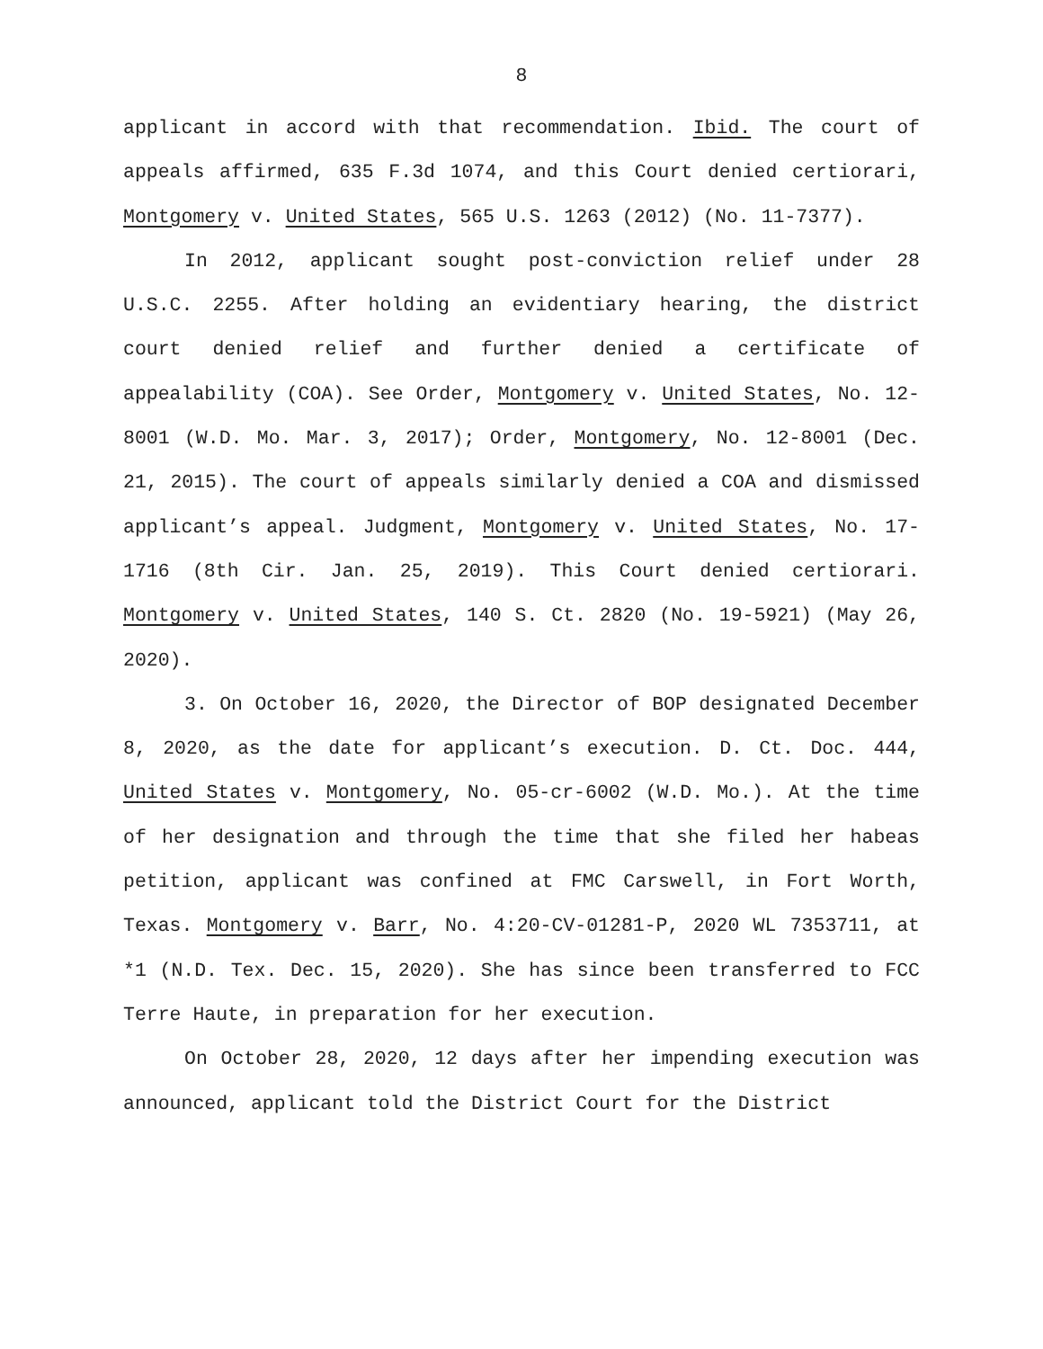8
applicant in accord with that recommendation. Ibid. The court of appeals affirmed, 635 F.3d 1074, and this Court denied certiorari, Montgomery v. United States, 565 U.S. 1263 (2012) (No. 11-7377).
In 2012, applicant sought post-conviction relief under 28 U.S.C. 2255. After holding an evidentiary hearing, the district court denied relief and further denied a certificate of appealability (COA). See Order, Montgomery v. United States, No. 12-8001 (W.D. Mo. Mar. 3, 2017); Order, Montgomery, No. 12-8001 (Dec. 21, 2015). The court of appeals similarly denied a COA and dismissed applicant’s appeal. Judgment, Montgomery v. United States, No. 17-1716 (8th Cir. Jan. 25, 2019). This Court denied certiorari. Montgomery v. United States, 140 S. Ct. 2820 (No. 19-5921) (May 26, 2020).
3. On October 16, 2020, the Director of BOP designated December 8, 2020, as the date for applicant’s execution. D. Ct. Doc. 444, United States v. Montgomery, No. 05-cr-6002 (W.D. Mo.). At the time of her designation and through the time that she filed her habeas petition, applicant was confined at FMC Carswell, in Fort Worth, Texas. Montgomery v. Barr, No. 4:20-CV-01281-P, 2020 WL 7353711, at *1 (N.D. Tex. Dec. 15, 2020). She has since been transferred to FCC Terre Haute, in preparation for her execution.
On October 28, 2020, 12 days after her impending execution was announced, applicant told the District Court for the District